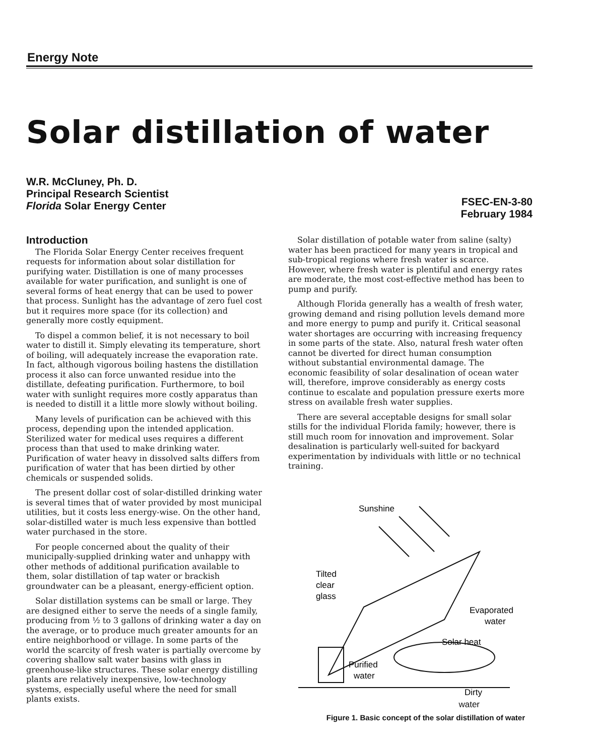Energy Note
Solar distillation of water
W.R. McCluney, Ph. D.
Principal Research Scientist
Florida Solar Energy Center
FSEC-EN-3-80
February 1984
Introduction
The Florida Solar Energy Center receives frequent requests for information about solar distillation for purifying water. Distillation is one of many processes available for water purification, and sunlight is one of several forms of heat energy that can be used to power that process. Sunlight has the advantage of zero fuel cost but it requires more space (for its collection) and generally more costly equipment.
To dispel a common belief, it is not necessary to boil water to distill it. Simply elevating its temperature, short of boiling, will adequately increase the evaporation rate. In fact, although vigorous boiling hastens the distillation process it also can force unwanted residue into the distillate, defeating purification. Furthermore, to boil water with sunlight requires more costly apparatus than is needed to distill it a little more slowly without boiling.
Many levels of purification can be achieved with this process, depending upon the intended application. Sterilized water for medical uses requires a different process than that used to make drinking water. Purification of water heavy in dissolved salts differs from purification of water that has been dirtied by other chemicals or suspended solids.
The present dollar cost of solar-distilled drinking water is several times that of water provided by most municipal utilities, but it costs less energy-wise. On the other hand, solar-distilled water is much less expensive than bottled water purchased in the store.
For people concerned about the quality of their municipally-supplied drinking water and unhappy with other methods of additional purification available to them, solar distillation of tap water or brackish groundwater can be a pleasant, energy-efficient option.
Solar distillation systems can be small or large. They are designed either to serve the needs of a single family, producing from ½ to 3 gallons of drinking water a day on the average, or to produce much greater amounts for an entire neighborhood or village. In some parts of the world the scarcity of fresh water is partially overcome by covering shallow salt water basins with glass in greenhouse-like structures. These solar energy distilling plants are relatively inexpensive, low-technology systems, especially useful where the need for small plants exists.
Solar distillation of potable water from saline (salty) water has been practiced for many years in tropical and sub-tropical regions where fresh water is scarce. However, where fresh water is plentiful and energy rates are moderate, the most cost-effective method has been to pump and purify.
Although Florida generally has a wealth of fresh water, growing demand and rising pollution levels demand more and more energy to pump and purify it. Critical seasonal water shortages are occurring with increasing frequency in some parts of the state. Also, natural fresh water often cannot be diverted for direct human consumption without substantial environmental damage. The economic feasibility of solar desalination of ocean water will, therefore, improve considerably as energy costs continue to escalate and population pressure exerts more stress on available fresh water supplies.
There are several acceptable designs for small solar stills for the individual Florida family; however, there is still much room for innovation and improvement. Solar desalination is particularly well-suited for backyard experimentation by individuals with little or no technical training.
Sunshine
Tilted
clear
glass
Evaporated
water
Solar heat
Purified
water
Dirty
water
Figure 1. Basic concept of the solar distillation of water